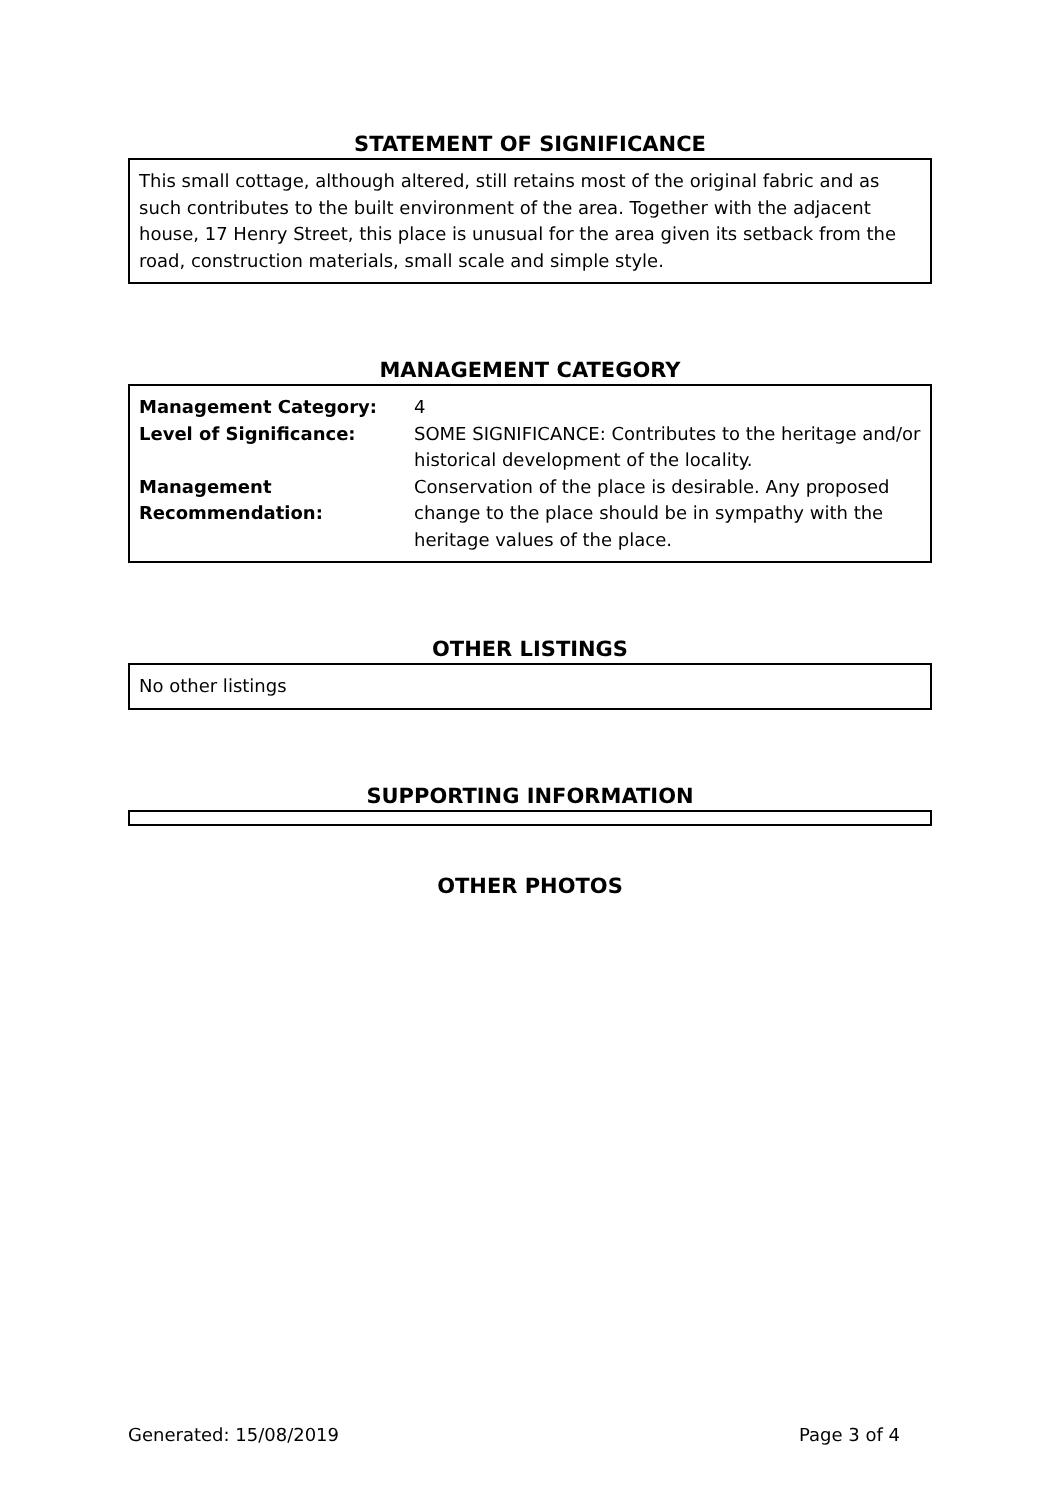STATEMENT OF SIGNIFICANCE
This small cottage, although altered, still retains most of the original fabric and as such contributes to the built environment of the area. Together with the adjacent house, 17 Henry Street, this place is unusual for the area given its setback from the road, construction materials, small scale and simple style.
MANAGEMENT CATEGORY
| Management Category: | 4 |
| Level of Significance: | SOME SIGNIFICANCE: Contributes to the heritage and/or historical development of the locality. |
| Management Recommendation: | Conservation of the place is desirable. Any proposed change to the place should be in sympathy with the heritage values of the place. |
OTHER LISTINGS
No other listings
SUPPORTING INFORMATION
OTHER PHOTOS
Generated: 15/08/2019 Page 3 of 4